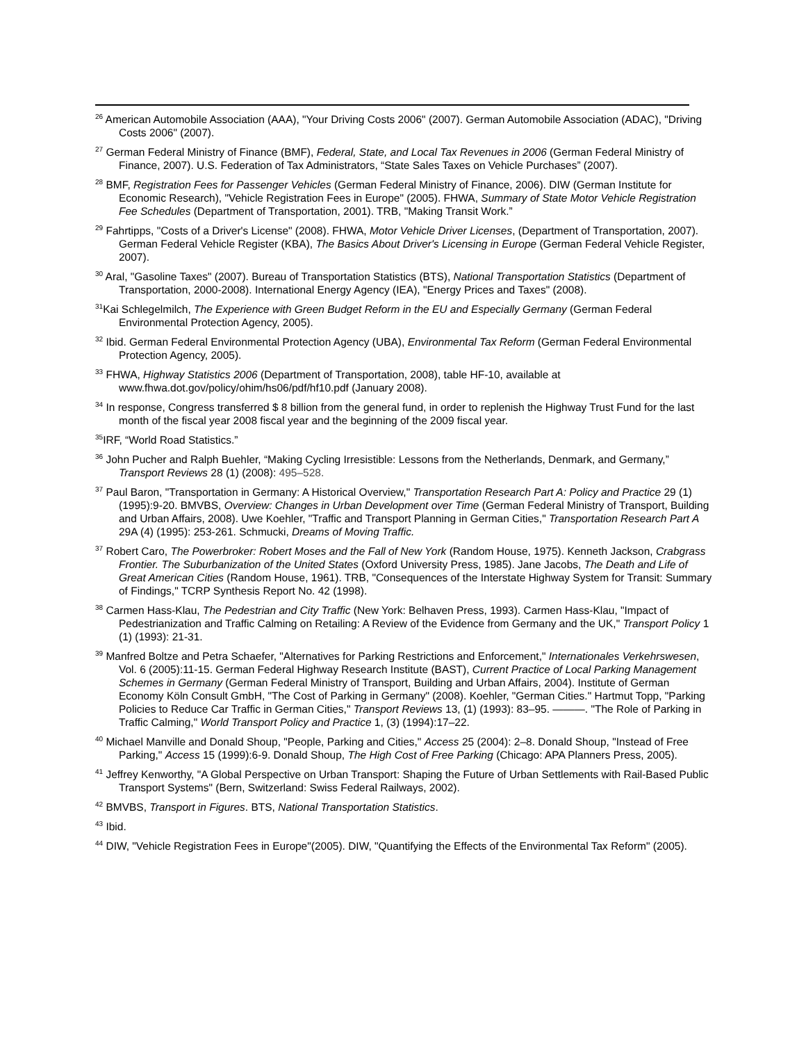<sup>26</sup> American Automobile Association (AAA), "Your Driving Costs 2006" (2007). German Automobile Association (ADAC), "Driving Costs 2006" (2007).
<sup>27</sup> German Federal Ministry of Finance (BMF), Federal, State, and Local Tax Revenues in 2006 (German Federal Ministry of Finance, 2007). U.S. Federation of Tax Administrators, “State Sales Taxes on Vehicle Purchases” (2007).
<sup>28</sup> BMF, Registration Fees for Passenger Vehicles (German Federal Ministry of Finance, 2006). DIW (German Institute for Economic Research), "Vehicle Registration Fees in Europe" (2005). FHWA, Summary of State Motor Vehicle Registration Fee Schedules (Department of Transportation, 2001). TRB, "Making Transit Work.”
<sup>29</sup> Fahrtipps, "Costs of a Driver's License" (2008). FHWA, Motor Vehicle Driver Licenses, (Department of Transportation, 2007). German Federal Vehicle Register (KBA), The Basics About Driver's Licensing in Europe (German Federal Vehicle Register, 2007).
<sup>30</sup> Aral, "Gasoline Taxes" (2007). Bureau of Transportation Statistics (BTS), National Transportation Statistics (Department of Transportation, 2000-2008). International Energy Agency (IEA), "Energy Prices and Taxes" (2008).
<sup>31</sup> Kai Schlegelmilch, The Experience with Green Budget Reform in the EU and Especially Germany (German Federal Environmental Protection Agency, 2005).
<sup>32</sup> Ibid. German Federal Environmental Protection Agency (UBA), Environmental Tax Reform (German Federal Environmental Protection Agency, 2005).
<sup>33</sup> FHWA, Highway Statistics 2006 (Department of Transportation, 2008), table HF-10, available at www.fhwa.dot.gov/policy/ohim/hs06/pdf/hf10.pdf (January 2008).
<sup>34</sup> In response, Congress transferred $ 8 billion from the general fund, in order to replenish the Highway Trust Fund for the last month of the fiscal year 2008 fiscal year and the beginning of the 2009 fiscal year.
<sup>35</sup> IRF, “World Road Statistics.”
<sup>36</sup> John Pucher and Ralph Buehler, “Making Cycling Irresistible: Lessons from the Netherlands, Denmark, and Germany,” Transport Reviews 28 (1) (2008): 495–528.
<sup>37</sup> Paul Baron, "Transportation in Germany: A Historical Overview," Transportation Research Part A: Policy and Practice 29 (1) (1995):9-20. BMVBS, Overview: Changes in Urban Development over Time (German Federal Ministry of Transport, Building and Urban Affairs, 2008). Uwe Koehler, "Traffic and Transport Planning in German Cities," Transportation Research Part A 29A (4) (1995): 253-261. Schmucki, Dreams of Moving Traffic.
<sup>37</sup> Robert Caro, The Powerbroker: Robert Moses and the Fall of New York (Random House, 1975). Kenneth Jackson, Crabgrass Frontier. The Suburbanization of the United States (Oxford University Press, 1985). Jane Jacobs, The Death and Life of Great American Cities (Random House, 1961). TRB, "Consequences of the Interstate Highway System for Transit: Summary of Findings," TCRP Synthesis Report No. 42 (1998).
<sup>38</sup> Carmen Hass-Klau, The Pedestrian and City Traffic (New York: Belhaven Press, 1993). Carmen Hass-Klau, "Impact of Pedestrianization and Traffic Calming on Retailing: A Review of the Evidence from Germany and the UK," Transport Policy 1 (1) (1993): 21-31.
<sup>39</sup> Manfred Boltze and Petra Schaefer, "Alternatives for Parking Restrictions and Enforcement," Internationales Verkehrswesen, Vol. 6 (2005):11-15. German Federal Highway Research Institute (BAST), Current Practice of Local Parking Management Schemes in Germany (German Federal Ministry of Transport, Building and Urban Affairs, 2004). Institute of German Economy Köln Consult GmbH, "The Cost of Parking in Germany" (2008). Koehler, "German Cities." Hartmut Topp, "Parking Policies to Reduce Car Traffic in German Cities," Transport Reviews 13, (1) (1993): 83–95. ———. "The Role of Parking in Traffic Calming," World Transport Policy and Practice 1, (3) (1994):17–22.
<sup>40</sup> Michael Manville and Donald Shoup, "People, Parking and Cities," Access 25 (2004): 2–8. Donald Shoup, "Instead of Free Parking," Access 15 (1999):6-9. Donald Shoup, The High Cost of Free Parking (Chicago: APA Planners Press, 2005).
<sup>41</sup> Jeffrey Kenworthy, "A Global Perspective on Urban Transport: Shaping the Future of Urban Settlements with Rail-Based Public Transport Systems" (Bern, Switzerland: Swiss Federal Railways, 2002).
<sup>42</sup> BMVBS, Transport in Figures. BTS, National Transportation Statistics.
<sup>43</sup> Ibid.
<sup>44</sup> DIW, "Vehicle Registration Fees in Europe"(2005). DIW, "Quantifying the Effects of the Environmental Tax Reform" (2005).